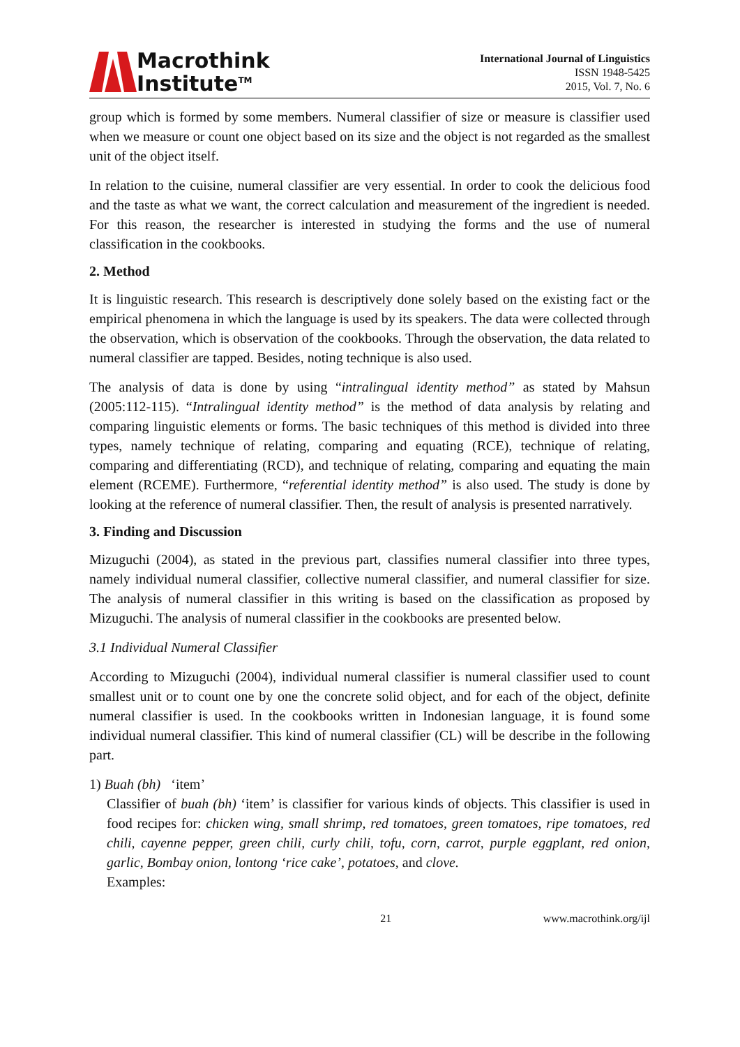Macrothink
Institute<sup>TM</sup>
International Journal of Linguistics
ISSN 1948-5425
2015, Vol. 7, No. 6
group which is formed by some members. Numeral classifier of size or measure is classifier used when we measure or count one object based on its size and the object is not regarded as the smallest unit of the object itself.
In relation to the cuisine, numeral classifier are very essential. In order to cook the delicious food and the taste as what we want, the correct calculation and measurement of the ingredient is needed. For this reason, the researcher is interested in studying the forms and the use of numeral classification in the cookbooks.
2. Method
It is linguistic research. This research is descriptively done solely based on the existing fact or the empirical phenomena in which the language is used by its speakers. The data were collected through the observation, which is observation of the cookbooks. Through the observation, the data related to numeral classifier are tapped. Besides, noting technique is also used.
The analysis of data is done by using “intralingual identity method” as stated by Mahsun (2005:112-115). “Intralingual identity method” is the method of data analysis by relating and comparing linguistic elements or forms. The basic techniques of this method is divided into three types, namely technique of relating, comparing and equating (RCE), technique of relating, comparing and differentiating (RCD), and technique of relating, comparing and equating the main element (RCEME). Furthermore, “referential identity method” is also used. The study is done by looking at the reference of numeral classifier. Then, the result of analysis is presented narratively.
3. Finding and Discussion
Mizuguchi (2004), as stated in the previous part, classifies numeral classifier into three types, namely individual numeral classifier, collective numeral classifier, and numeral classifier for size. The analysis of numeral classifier in this writing is based on the classification as proposed by Mizuguchi. The analysis of numeral classifier in the cookbooks are presented below.
3.1 Individual Numeral Classifier
According to Mizuguchi (2004), individual numeral classifier is numeral classifier used to count smallest unit or to count one by one the concrete solid object, and for each of the object, definite numeral classifier is used. In the cookbooks written in Indonesian language, it is found some individual numeral classifier. This kind of numeral classifier (CL) will be describe in the following part.
1) Buah (bh) ‘item’
Classifier of buah (bh) ‘item’ is classifier for various kinds of objects. This classifier is used in food recipes for: chicken wing, small shrimp, red tomatoes, green tomatoes, ripe tomatoes, red chili, cayenne pepper, green chili, curly chili, tofu, corn, carrot, purple eggplant, red onion, garlic, Bombay onion, lontong ‘rice cake’, potatoes, and clove.
Examples:
21 www.macrothink.org/ijl